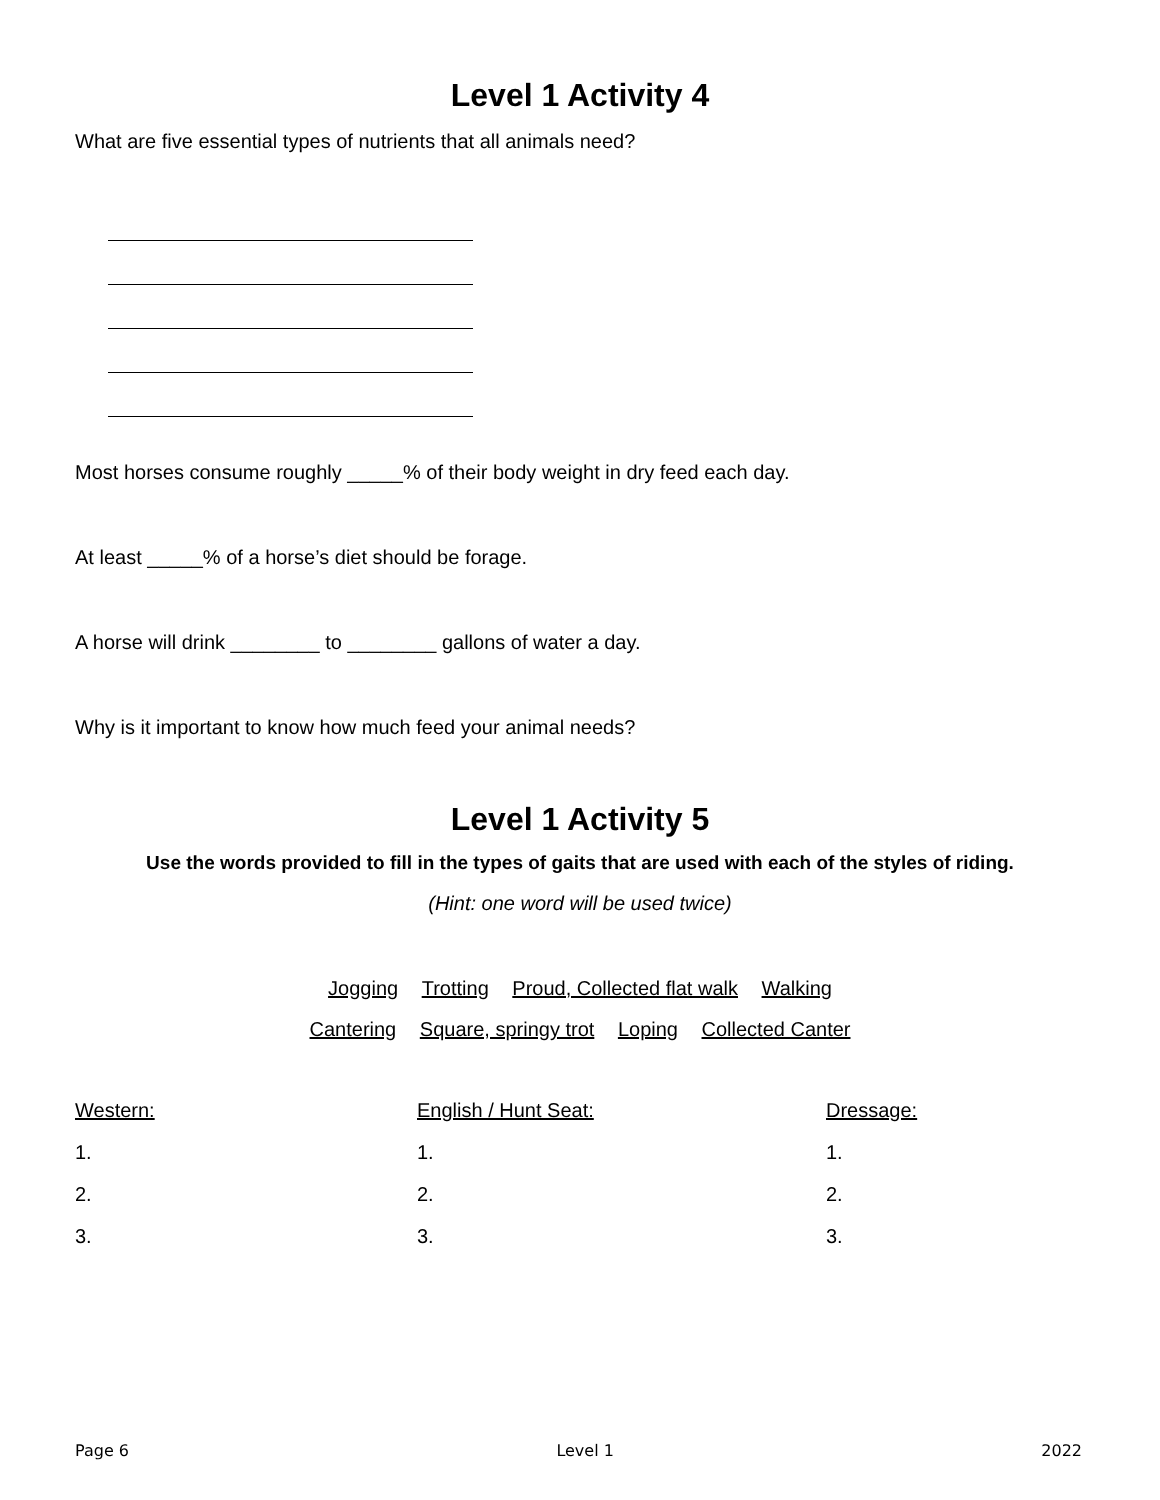Level 1 Activity 4
What are five essential types of nutrients that all animals need?
Most horses consume roughly _____% of their body weight in dry feed each day.
At least _____% of a horse’s diet should be forage.
A horse will drink ________ to ________ gallons of water a day.
Why is it important to know how much feed your animal needs?
Level 1 Activity 5
Use the words provided to fill in the types of gaits that are used with each of the styles of riding.
(Hint: one word will be used twice)
Jogging Trotting Proud, Collected flat walk Walking
Cantering Square, springy trot Loping Collected Canter
| Western: | English / Hunt Seat: | Dressage: |
| 1. | 1. | 1. |
| 2. | 2. | 2. |
| 3. | 3. | 3. |
Page 6 Level 1 2022